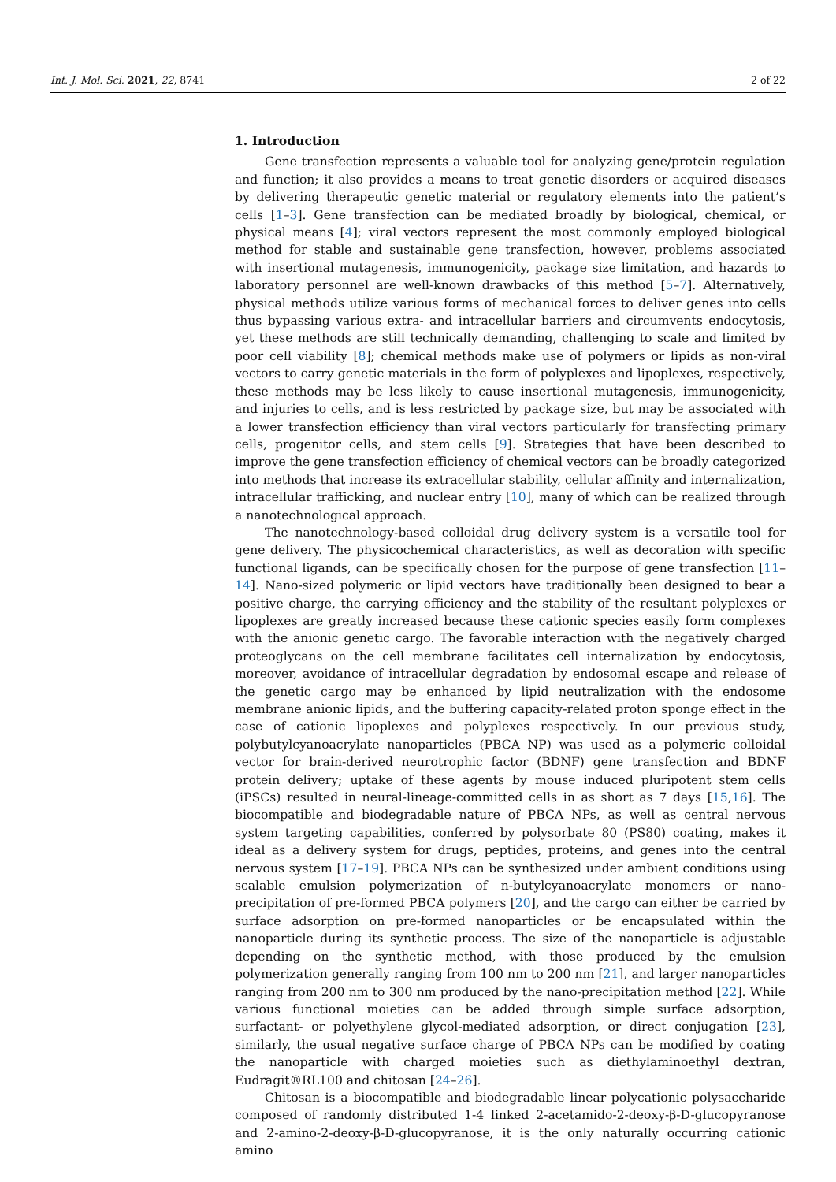Int. J. Mol. Sci. 2021, 22, 8741 2 of 22
1. Introduction
Gene transfection represents a valuable tool for analyzing gene/protein regulation and function; it also provides a means to treat genetic disorders or acquired diseases by delivering therapeutic genetic material or regulatory elements into the patient’s cells [1–3]. Gene transfection can be mediated broadly by biological, chemical, or physical means [4]; viral vectors represent the most commonly employed biological method for stable and sustainable gene transfection, however, problems associated with insertional mutagenesis, immunogenicity, package size limitation, and hazards to laboratory personnel are well-known drawbacks of this method [5–7]. Alternatively, physical methods utilize various forms of mechanical forces to deliver genes into cells thus bypassing various extra- and intracellular barriers and circumvents endocytosis, yet these methods are still technically demanding, challenging to scale and limited by poor cell viability [8]; chemical methods make use of polymers or lipids as non-viral vectors to carry genetic materials in the form of polyplexes and lipoplexes, respectively, these methods may be less likely to cause insertional mutagenesis, immunogenicity, and injuries to cells, and is less restricted by package size, but may be associated with a lower transfection efficiency than viral vectors particularly for transfecting primary cells, progenitor cells, and stem cells [9]. Strategies that have been described to improve the gene transfection efficiency of chemical vectors can be broadly categorized into methods that increase its extracellular stability, cellular affinity and internalization, intracellular trafficking, and nuclear entry [10], many of which can be realized through a nanotechnological approach.
The nanotechnology-based colloidal drug delivery system is a versatile tool for gene delivery. The physicochemical characteristics, as well as decoration with specific functional ligands, can be specifically chosen for the purpose of gene transfection [11–14]. Nano-sized polymeric or lipid vectors have traditionally been designed to bear a positive charge, the carrying efficiency and the stability of the resultant polyplexes or lipoplexes are greatly increased because these cationic species easily form complexes with the anionic genetic cargo. The favorable interaction with the negatively charged proteoglycans on the cell membrane facilitates cell internalization by endocytosis, moreover, avoidance of intracellular degradation by endosomal escape and release of the genetic cargo may be enhanced by lipid neutralization with the endosome membrane anionic lipids, and the buffering capacity-related proton sponge effect in the case of cationic lipoplexes and polyplexes respectively. In our previous study, polybutylcyanoacrylate nanoparticles (PBCA NP) was used as a polymeric colloidal vector for brain-derived neurotrophic factor (BDNF) gene transfection and BDNF protein delivery; uptake of these agents by mouse induced pluripotent stem cells (iPSCs) resulted in neural-lineage-committed cells in as short as 7 days [15,16]. The biocompatible and biodegradable nature of PBCA NPs, as well as central nervous system targeting capabilities, conferred by polysorbate 80 (PS80) coating, makes it ideal as a delivery system for drugs, peptides, proteins, and genes into the central nervous system [17–19]. PBCA NPs can be synthesized under ambient conditions using scalable emulsion polymerization of n-butylcyanoacrylate monomers or nano-precipitation of pre-formed PBCA polymers [20], and the cargo can either be carried by surface adsorption on pre-formed nanoparticles or be encapsulated within the nanoparticle during its synthetic process. The size of the nanoparticle is adjustable depending on the synthetic method, with those produced by the emulsion polymerization generally ranging from 100 nm to 200 nm [21], and larger nanoparticles ranging from 200 nm to 300 nm produced by the nano-precipitation method [22]. While various functional moieties can be added through simple surface adsorption, surfactant- or polyethylene glycol-mediated adsorption, or direct conjugation [23], similarly, the usual negative surface charge of PBCA NPs can be modified by coating the nanoparticle with charged moieties such as diethylaminoethyl dextran, Eudragit®RL100 and chitosan [24–26].
Chitosan is a biocompatible and biodegradable linear polycationic polysaccharide composed of randomly distributed 1-4 linked 2-acetamido-2-deoxy-β-D-glucopyranose and 2-amino-2-deoxy-β-D-glucopyranose, it is the only naturally occurring cationic amino